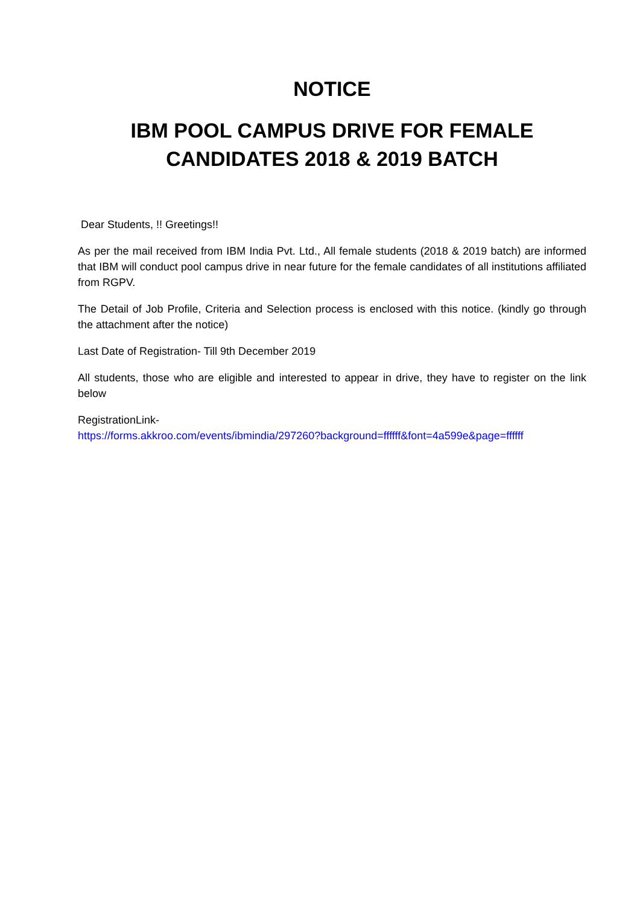NOTICE
IBM POOL CAMPUS DRIVE FOR FEMALE CANDIDATES 2018 & 2019 BATCH
Dear Students, !! Greetings!!
As per the mail received from IBM India Pvt. Ltd., All female students (2018 & 2019 batch) are informed that IBM will conduct pool campus drive in near future for the female candidates of all institutions affiliated from RGPV.
The Detail of Job Profile, Criteria and Selection process is enclosed with this notice. (kindly go through the attachment after the notice)
Last Date of Registration- Till 9th December 2019
All students, those who are eligible and interested to appear in drive, they have to register on the link below
RegistrationLink-
https://forms.akkroo.com/events/ibmindia/297260?background=ffffff&font=4a599e&page=ffffff